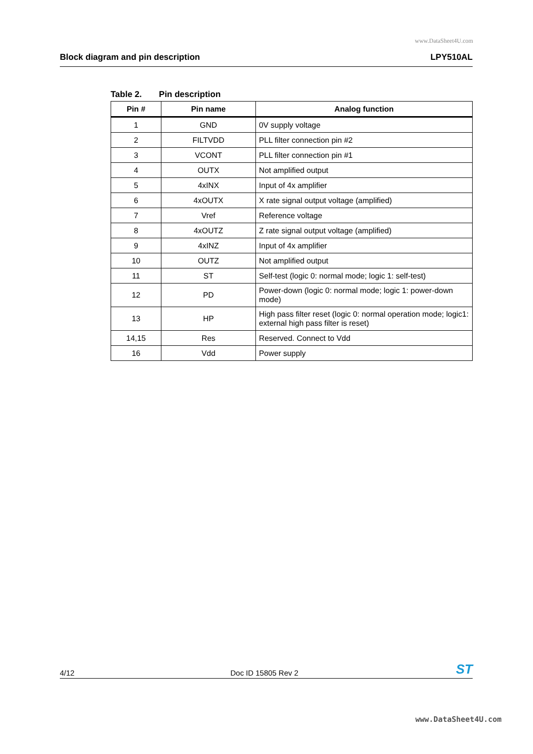www.DataSheet4U.com
Block diagram and pin description LPY510AL
Table 2. Pin description
| Pin # | Pin name | Analog function |
| --- | --- | --- |
| 1 | GND | 0V supply voltage |
| 2 | FILTVDD | PLL filter connection pin #2 |
| 3 | VCONT | PLL filter connection pin #1 |
| 4 | OUTX | Not amplified output |
| 5 | 4xINX | Input of 4x amplifier |
| 6 | 4xOUTX | X rate signal output voltage (amplified) |
| 7 | Vref | Reference voltage |
| 8 | 4xOUTZ | Z rate signal output voltage (amplified) |
| 9 | 4xINZ | Input of 4x amplifier |
| 10 | OUTZ | Not amplified output |
| 11 | ST | Self-test (logic 0: normal mode; logic 1: self-test) |
| 12 | PD | Power-down (logic 0: normal mode; logic 1: power-down mode) |
| 13 | HP | High pass filter reset (logic 0: normal operation mode; logic1: external high pass filter is reset) |
| 14,15 | Res | Reserved. Connect to Vdd |
| 16 | Vdd | Power supply |
4/12 Doc ID 15805 Rev 2 ST
www.DataSheet4U.com